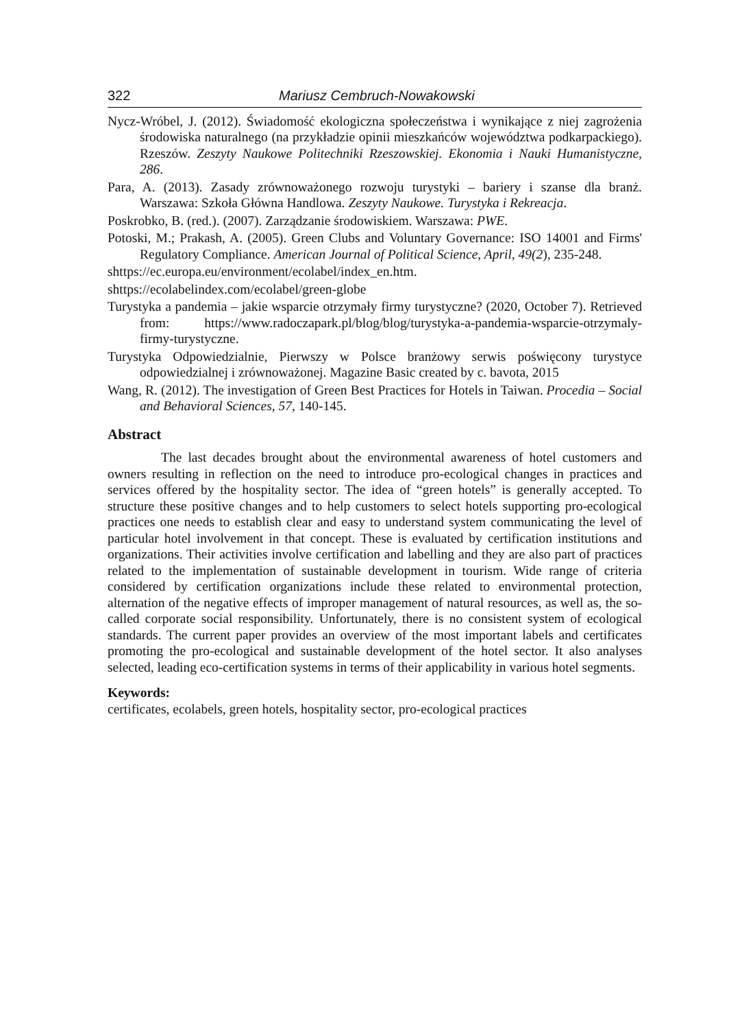322 Mariusz Cembruch-Nowakowski
Nycz-Wróbel, J. (2012). Świadomość ekologiczna społeczeństwa i wynikające z niej zagrożenia środowiska naturalnego (na przykładzie opinii mieszkańców województwa podkarpackiego). Rzeszów. Zeszyty Naukowe Politechniki Rzeszowskiej. Ekonomia i Nauki Humanistyczne, 286.
Para, A. (2013). Zasady zrównoważonego rozwoju turystyki – bariery i szanse dla branż. Warszawa: Szkoła Główna Handlowa. Zeszyty Naukowe. Turystyka i Rekreacja.
Poskrobko, B. (red.). (2007). Zarządzanie środowiskiem. Warszawa: PWE.
Potoski, M.; Prakash, A. (2005). Green Clubs and Voluntary Governance: ISO 14001 and Firms' Regulatory Compliance. American Journal of Political Science, April, 49(2), 235-248.
shttps://ec.europa.eu/environment/ecolabel/index_en.htm.
shttps://ecolabelindex.com/ecolabel/green-globe
Turystyka a pandemia – jakie wsparcie otrzymały firmy turystyczne? (2020, October 7). Retrieved from: https://www.radoczapark.pl/blog/blog/turystyka-a-pandemia-wsparcie-otrzymaly-firmy-turystyczne.
Turystyka Odpowiedzialnie, Pierwszy w Polsce branżowy serwis poświęcony turystyce odpowiedzialnej i zrównoważonej. Magazine Basic created by c. bavota, 2015
Wang, R. (2012). The investigation of Green Best Practices for Hotels in Taiwan. Procedia – Social and Behavioral Sciences, 57, 140-145.
Abstract
The last decades brought about the environmental awareness of hotel customers and owners resulting in reflection on the need to introduce pro-ecological changes in practices and services offered by the hospitality sector. The idea of “green hotels” is generally accepted. To structure these positive changes and to help customers to select hotels supporting pro-ecological practices one needs to establish clear and easy to understand system communicating the level of particular hotel involvement in that concept. These is evaluated by certification institutions and organizations. Their activities involve certification and labelling and they are also part of practices related to the implementation of sustainable development in tourism. Wide range of criteria considered by certification organizations include these related to environmental protection, alternation of the negative effects of improper management of natural resources, as well as, the so-called corporate social responsibility. Unfortunately, there is no consistent system of ecological standards. The current paper provides an overview of the most important labels and certificates promoting the pro-ecological and sustainable development of the hotel sector. It also analyses selected, leading eco-certification systems in terms of their applicability in various hotel segments.
Keywords:
certificates, ecolabels, green hotels, hospitality sector, pro-ecological practices